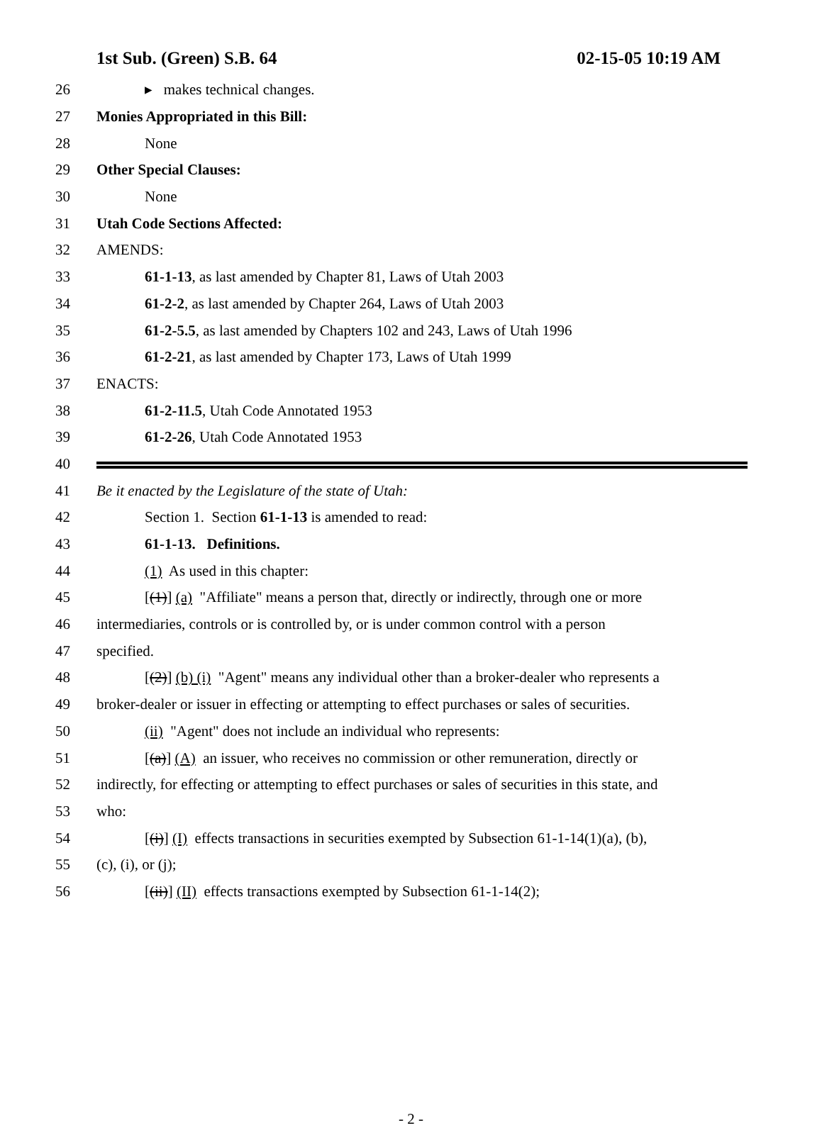1st Sub. (Green) S.B. 64 02-15-05 10:19 AM
26 ▸ makes technical changes.
27 Monies Appropriated in this Bill:
28 None
29 Other Special Clauses:
30 None
31 Utah Code Sections Affected:
32 AMENDS:
33 61-1-13, as last amended by Chapter 81, Laws of Utah 2003
34 61-2-2, as last amended by Chapter 264, Laws of Utah 2003
35 61-2-5.5, as last amended by Chapters 102 and 243, Laws of Utah 1996
36 61-2-21, as last amended by Chapter 173, Laws of Utah 1999
37 ENACTS:
38 61-2-11.5, Utah Code Annotated 1953
39 61-2-26, Utah Code Annotated 1953
40
41 Be it enacted by the Legislature of the state of Utah:
42 Section 1. Section 61-1-13 is amended to read:
43 61-1-13. Definitions.
44 (1) As used in this chapter:
45 [(1)] (a) "Affiliate" means a person that, directly or indirectly, through one or more
46 intermediaries, controls or is controlled by, or is under common control with a person
47 specified.
48 [(2)] (b) (i) "Agent" means any individual other than a broker-dealer who represents a
49 broker-dealer or issuer in effecting or attempting to effect purchases or sales of securities.
50 (ii) "Agent" does not include an individual who represents:
51 [(a)] (A) an issuer, who receives no commission or other remuneration, directly or
52 indirectly, for effecting or attempting to effect purchases or sales of securities in this state, and
53 who:
54 [(i)] (I) effects transactions in securities exempted by Subsection 61-1-14(1)(a), (b),
55 (c), (i), or (j);
56 [(ii)] (II) effects transactions exempted by Subsection 61-1-14(2);
- 2 -